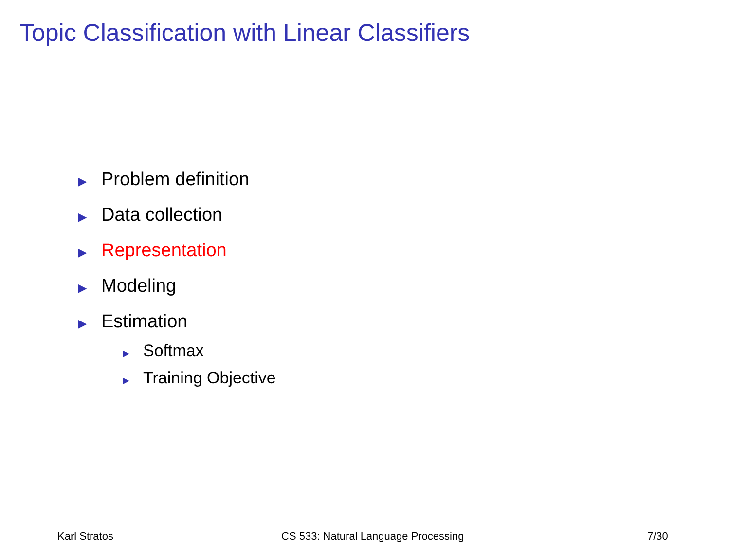Topic Classification with Linear Classifiers
▶ Problem definition
▶ Data collection
▶ Representation
▶ Modeling
▶ Estimation
▶ Softmax
▶ Training Objective
Karl Stratos
CS 533: Natural Language Processing
7/30